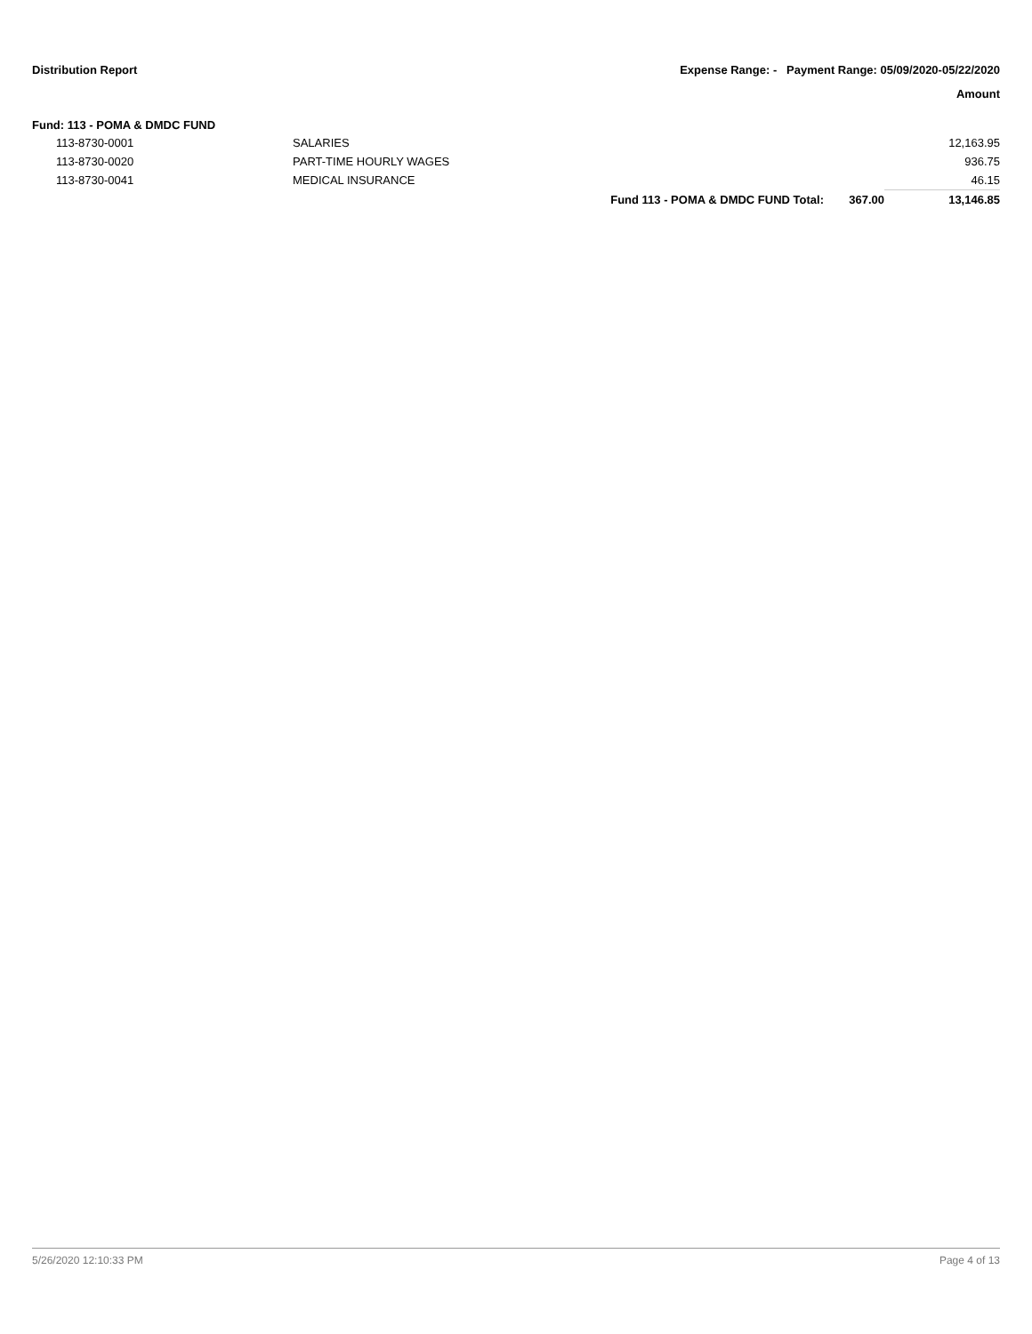Distribution Report Expense Range: - Payment Range: 05/09/2020-05/22/2020
Amount
Fund: 113 - POMA & DMDC FUND
| | 113-8730-0001 | SALARIES | | | 12,163.95 |
| | 113-8730-0020 | PART-TIME HOURLY WAGES | | | 936.75 |
| | 113-8730-0041 | MEDICAL INSURANCE | | | 46.15 |
| | | | Fund 113 - POMA & DMDC FUND Total: | 367.00 | 13,146.85 |
5/26/2020 12:10:33 PM Page 4 of 13